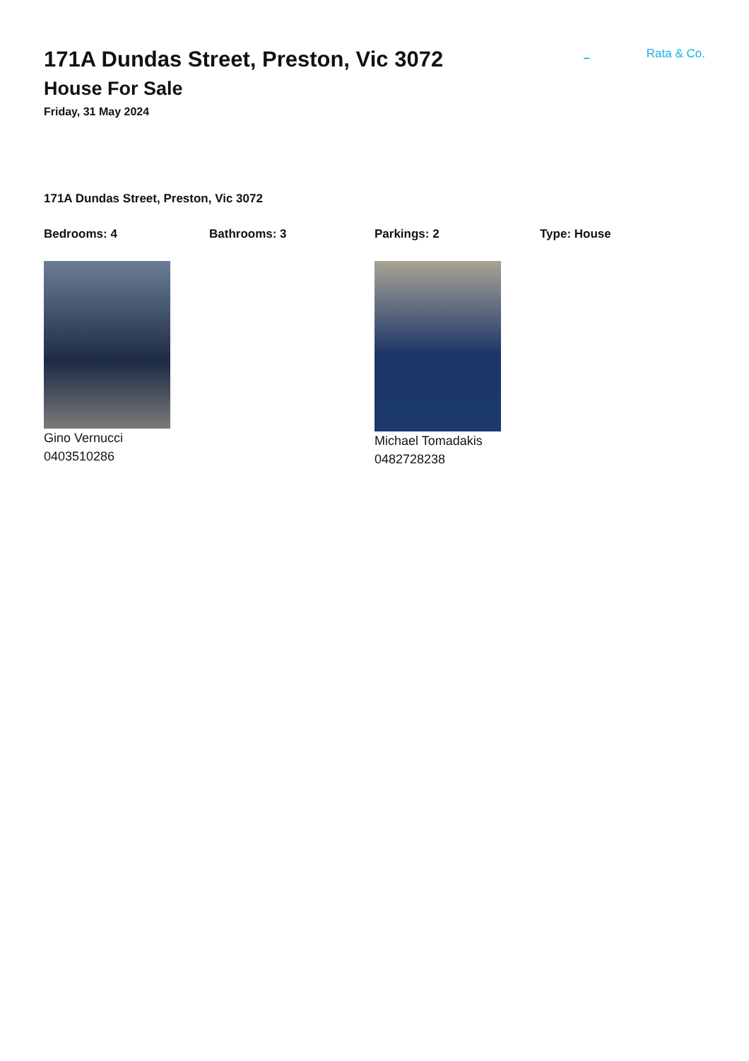171A Dundas Street, Preston, Vic 3072
House For Sale
Friday, 31 May 2024
– Rata & Co.
171A Dundas Street, Preston, Vic 3072
Bedrooms: 4 Bathrooms: 3 Parkings: 2 Type: House
Gino Vernucci
0403510286
Michael Tomadakis
0482728238